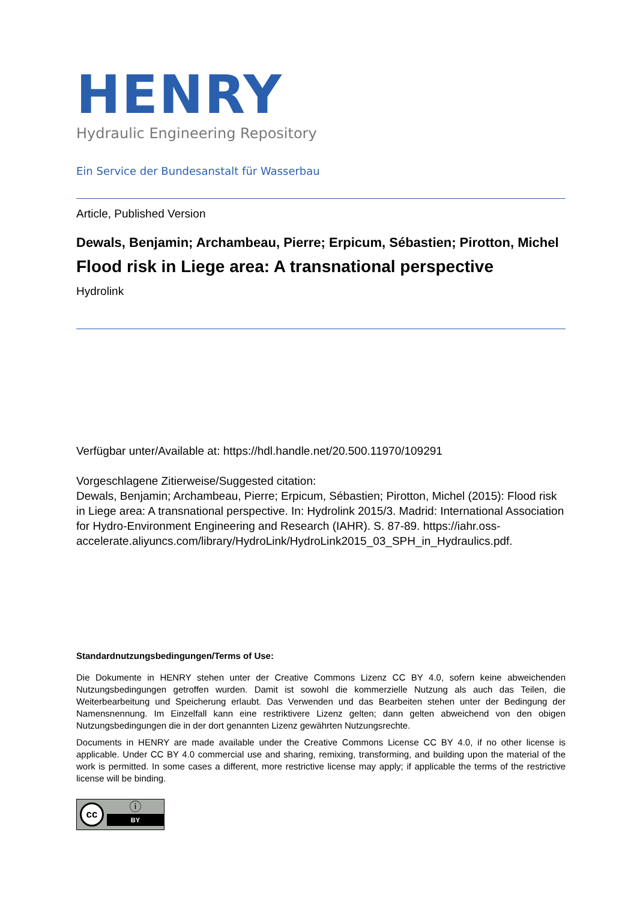HENRY
Hydraulic Engineering Repository
Ein Service der Bundesanstalt für Wasserbau
Article, Published Version
Dewals, Benjamin; Archambeau, Pierre; Erpicum, Sébastien; Pirotton, Michel
Flood risk in Liege area: A transnational perspective
Hydrolink
Verfügbar unter/Available at: https://hdl.handle.net/20.500.11970/109291
Vorgeschlagene Zitierweise/Suggested citation:
Dewals, Benjamin; Archambeau, Pierre; Erpicum, Sébastien; Pirotton, Michel (2015): Flood risk in Liege area: A transnational perspective. In: Hydrolink 2015/3. Madrid: International Association for Hydro-Environment Engineering and Research (IAHR). S. 87-89. https://iahr.oss-accelerate.aliyuncs.com/library/HydroLink/HydroLink2015_03_SPH_in_Hydraulics.pdf.
Standardnutzungsbedingungen/Terms of Use:
Die Dokumente in HENRY stehen unter der Creative Commons Lizenz CC BY 4.0, sofern keine abweichenden Nutzungsbedingungen getroffen wurden. Damit ist sowohl die kommerzielle Nutzung als auch das Teilen, die Weiterbearbeitung und Speicherung erlaubt. Das Verwenden und das Bearbeiten stehen unter der Bedingung der Namensnennung. Im Einzelfall kann eine restriktivere Lizenz gelten; dann gelten abweichend von den obigen Nutzungsbedingungen die in der dort genannten Lizenz gewährten Nutzungsrechte.
Documents in HENRY are made available under the Creative Commons License CC BY 4.0, if no other license is applicable. Under CC BY 4.0 commercial use and sharing, remixing, transforming, and building upon the material of the work is permitted. In some cases a different, more restrictive license may apply; if applicable the terms of the restrictive license will be binding.
cc
ⓘ
BY